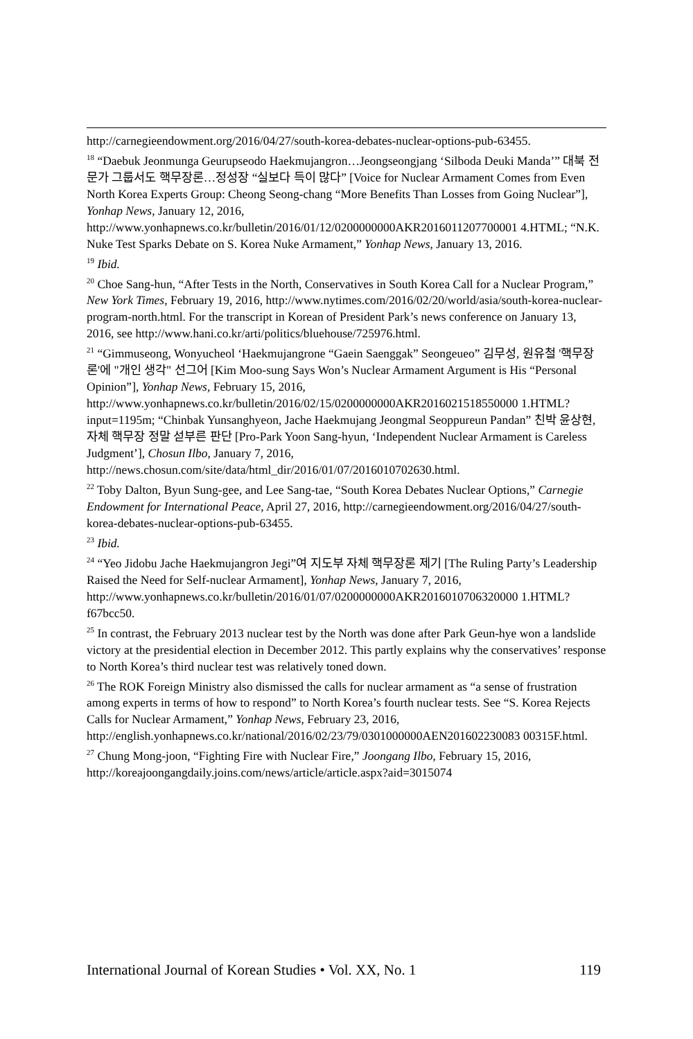http://carnegieendowment.org/2016/04/27/south-korea-debates-nuclear-options-pub-63455.
<sup>18</sup> “Daebuk Jeonmunga Geurupseodo Haekmujangron…Jeongseongjang ‘Silboda Deuki Manda’” 대북 전문가 그룹서도 핵무장론…정성장 “실보다 득이 많다” [Voice for Nuclear Armament Comes from Even North Korea Experts Group: Cheong Seong-chang “More Benefits Than Losses from Going Nuclear”], Yonhap News, January 12, 2016, http://www.yonhapnews.co.kr/bulletin/2016/01/12/0200000000AKR2016011207700001 4.HTML; “N.K. Nuke Test Sparks Debate on S. Korea Nuke Armament,” Yonhap News, January 13, 2016.
<sup>19</sup> Ibid.
<sup>20</sup> Choe Sang-hun, “After Tests in the North, Conservatives in South Korea Call for a Nuclear Program,” New York Times, February 19, 2016, http://www.nytimes.com/2016/02/20/world/asia/south-korea-nuclear-program-north.html. For the transcript in Korean of President Park’s news conference on January 13, 2016, see http://www.hani.co.kr/arti/politics/bluehouse/725976.html.
<sup>21</sup> “Gimmuseong, Wonyucheol ‘Haekmujangrone “Gaein Saenggak” Seongeueo” 김무성, 원유철 '핵무장론'에 "개인 생각" 선그어 [Kim Moo-sung Says Won’s Nuclear Armament Argument is His “Personal Opinion”], Yonhap News, February 15, 2016, http://www.yonhapnews.co.kr/bulletin/2016/02/15/0200000000AKR2016021518550000 1.HTML?input=1195m; “Chinbak Yunsanghyeon, Jache Haekmujang Jeongmal Seoppureun Pandan” 친박 윤상현, 자체 핵무장 정말 섣부른 판단 [Pro-Park Yoon Sang-hyun, ‘Independent Nuclear Armament is Careless Judgment’], Chosun Ilbo, January 7, 2016, http://news.chosun.com/site/data/html_dir/2016/01/07/2016010702630.html.
<sup>22</sup> Toby Dalton, Byun Sung-gee, and Lee Sang-tae, “South Korea Debates Nuclear Options,” Carnegie Endowment for International Peace, April 27, 2016, http://carnegieendowment.org/2016/04/27/south-korea-debates-nuclear-options-pub-63455.
<sup>23</sup> Ibid.
<sup>24</sup> “Yeo Jidobu Jache Haekmujangron Jegi”여 지도부 자체 핵무장론 제기 [The Ruling Party’s Leadership Raised the Need for Self-nuclear Armament], Yonhap News, January 7, 2016, http://www.yonhapnews.co.kr/bulletin/2016/01/07/0200000000AKR2016010706320000 1.HTML?f67bcc50.
<sup>25</sup> In contrast, the February 2013 nuclear test by the North was done after Park Geun-hye won a landslide victory at the presidential election in December 2012. This partly explains why the conservatives’ response to North Korea’s third nuclear test was relatively toned down.
<sup>26</sup> The ROK Foreign Ministry also dismissed the calls for nuclear armament as “a sense of frustration among experts in terms of how to respond” to North Korea’s fourth nuclear tests. See “S. Korea Rejects Calls for Nuclear Armament,” Yonhap News, February 23, 2016, http://english.yonhapnews.co.kr/national/2016/02/23/79/0301000000AEN201602230083 00315F.html.
<sup>27</sup> Chung Mong-joon, “Fighting Fire with Nuclear Fire,” Joongang Ilbo, February 15, 2016, http://koreajoongangdaily.joins.com/news/article/article.aspx?aid=3015074
International Journal of Korean Studies • Vol. XX, No. 1 119